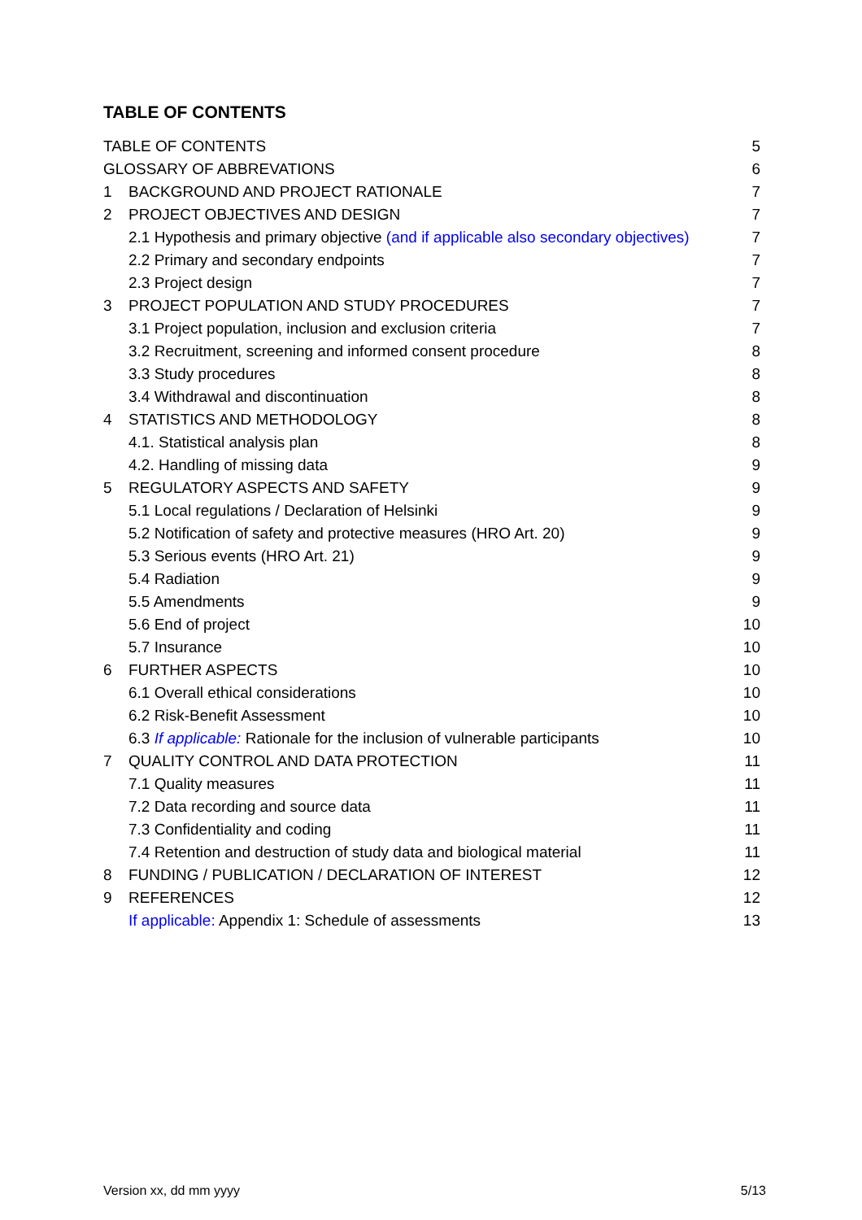TABLE OF CONTENTS
TABLE OF CONTENTS 5
GLOSSARY OF ABBREVATIONS 6
1 BACKGROUND AND PROJECT RATIONALE 7
2 PROJECT OBJECTIVES AND DESIGN 7
2.1 Hypothesis and primary objective (and if applicable also secondary objectives) 7
2.2 Primary and secondary endpoints 7
2.3 Project design 7
3 PROJECT POPULATION AND STUDY PROCEDURES 7
3.1 Project population, inclusion and exclusion criteria 7
3.2 Recruitment, screening and informed consent procedure 8
3.3 Study procedures 8
3.4 Withdrawal and discontinuation 8
4 STATISTICS AND METHODOLOGY 8
4.1. Statistical analysis plan 8
4.2. Handling of missing data 9
5 REGULATORY ASPECTS AND SAFETY 9
5.1 Local regulations / Declaration of Helsinki 9
5.2 Notification of safety and protective measures (HRO Art. 20) 9
5.3 Serious events (HRO Art. 21) 9
5.4 Radiation 9
5.5 Amendments 9
5.6 End of project 10
5.7 Insurance 10
6 FURTHER ASPECTS 10
6.1 Overall ethical considerations 10
6.2 Risk-Benefit Assessment 10
6.3 If applicable: Rationale for the inclusion of vulnerable participants 10
7 QUALITY CONTROL AND DATA PROTECTION 11
7.1 Quality measures 11
7.2 Data recording and source data 11
7.3 Confidentiality and coding 11
7.4 Retention and destruction of study data and biological material 11
8 FUNDING / PUBLICATION / DECLARATION OF INTEREST 12
9 REFERENCES 12
If applicable: Appendix 1: Schedule of assessments 13
Version xx, dd mm yyyy 5/13